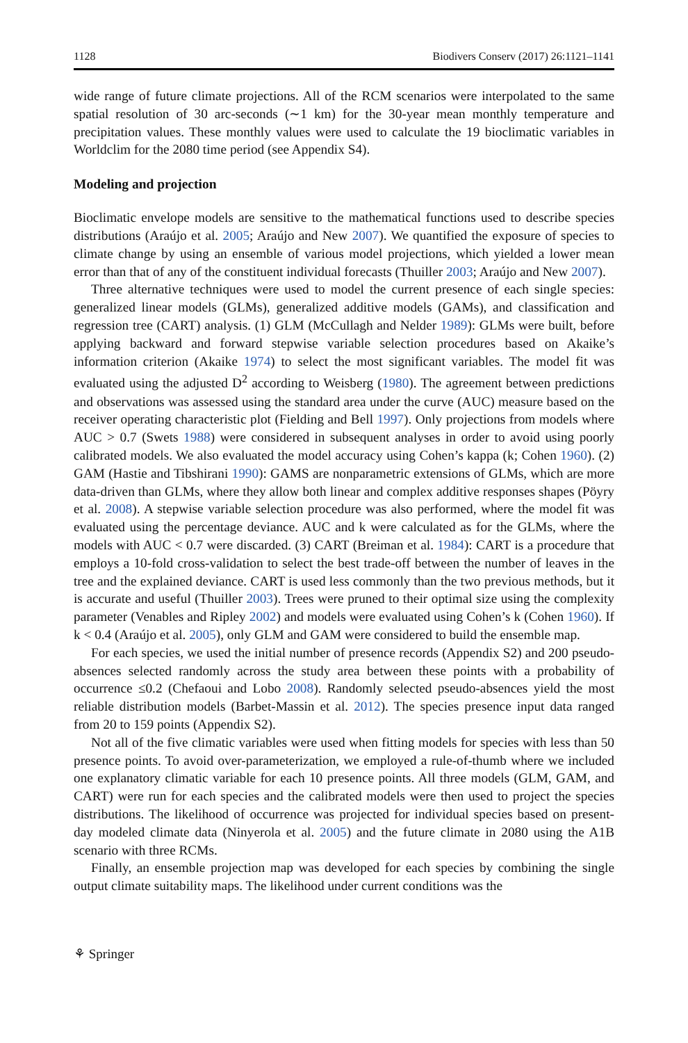1128 Biodivers Conserv (2017) 26:1121–1141
wide range of future climate projections. All of the RCM scenarios were interpolated to the same spatial resolution of 30 arc-seconds (∼1 km) for the 30-year mean monthly temperature and precipitation values. These monthly values were used to calculate the 19 bioclimatic variables in Worldclim for the 2080 time period (see Appendix S4).
Modeling and projection
Bioclimatic envelope models are sensitive to the mathematical functions used to describe species distributions (Araújo et al. 2005; Araújo and New 2007). We quantified the exposure of species to climate change by using an ensemble of various model projections, which yielded a lower mean error than that of any of the constituent individual forecasts (Thuiller 2003; Araújo and New 2007).
Three alternative techniques were used to model the current presence of each single species: generalized linear models (GLMs), generalized additive models (GAMs), and classification and regression tree (CART) analysis. (1) GLM (McCullagh and Nelder 1989): GLMs were built, before applying backward and forward stepwise variable selection procedures based on Akaike’s information criterion (Akaike 1974) to select the most significant variables. The model fit was evaluated using the adjusted D<sup>2</sup> according to Weisberg (1980). The agreement between predictions and observations was assessed using the standard area under the curve (AUC) measure based on the receiver operating characteristic plot (Fielding and Bell 1997). Only projections from models where AUC > 0.7 (Swets 1988) were considered in subsequent analyses in order to avoid using poorly calibrated models. We also evaluated the model accuracy using Cohen’s kappa (k; Cohen 1960). (2) GAM (Hastie and Tibshirani 1990): GAMS are nonparametric extensions of GLMs, which are more data-driven than GLMs, where they allow both linear and complex additive responses shapes (Pöyry et al. 2008). A stepwise variable selection procedure was also performed, where the model fit was evaluated using the percentage deviance. AUC and k were calculated as for the GLMs, where the models with AUC < 0.7 were discarded. (3) CART (Breiman et al. 1984): CART is a procedure that employs a 10-fold cross-validation to select the best trade-off between the number of leaves in the tree and the explained deviance. CART is used less commonly than the two previous methods, but it is accurate and useful (Thuiller 2003). Trees were pruned to their optimal size using the complexity parameter (Venables and Ripley 2002) and models were evaluated using Cohen’s k (Cohen 1960). If k < 0.4 (Araújo et al. 2005), only GLM and GAM were considered to build the ensemble map.
For each species, we used the initial number of presence records (Appendix S2) and 200 pseudo-absences selected randomly across the study area between these points with a probability of occurrence ≤0.2 (Chefaoui and Lobo 2008). Randomly selected pseudo-absences yield the most reliable distribution models (Barbet-Massin et al. 2012). The species presence input data ranged from 20 to 159 points (Appendix S2).
Not all of the five climatic variables were used when fitting models for species with less than 50 presence points. To avoid over-parameterization, we employed a rule-of-thumb where we included one explanatory climatic variable for each 10 presence points. All three models (GLM, GAM, and CART) were run for each species and the calibrated models were then used to project the species distributions. The likelihood of occurrence was projected for individual species based on present-day modeled climate data (Ninyerola et al. 2005) and the future climate in 2080 using the A1B scenario with three RCMs.
Finally, an ensemble projection map was developed for each species by combining the single output climate suitability maps. The likelihood under current conditions was the
⚘ Springer